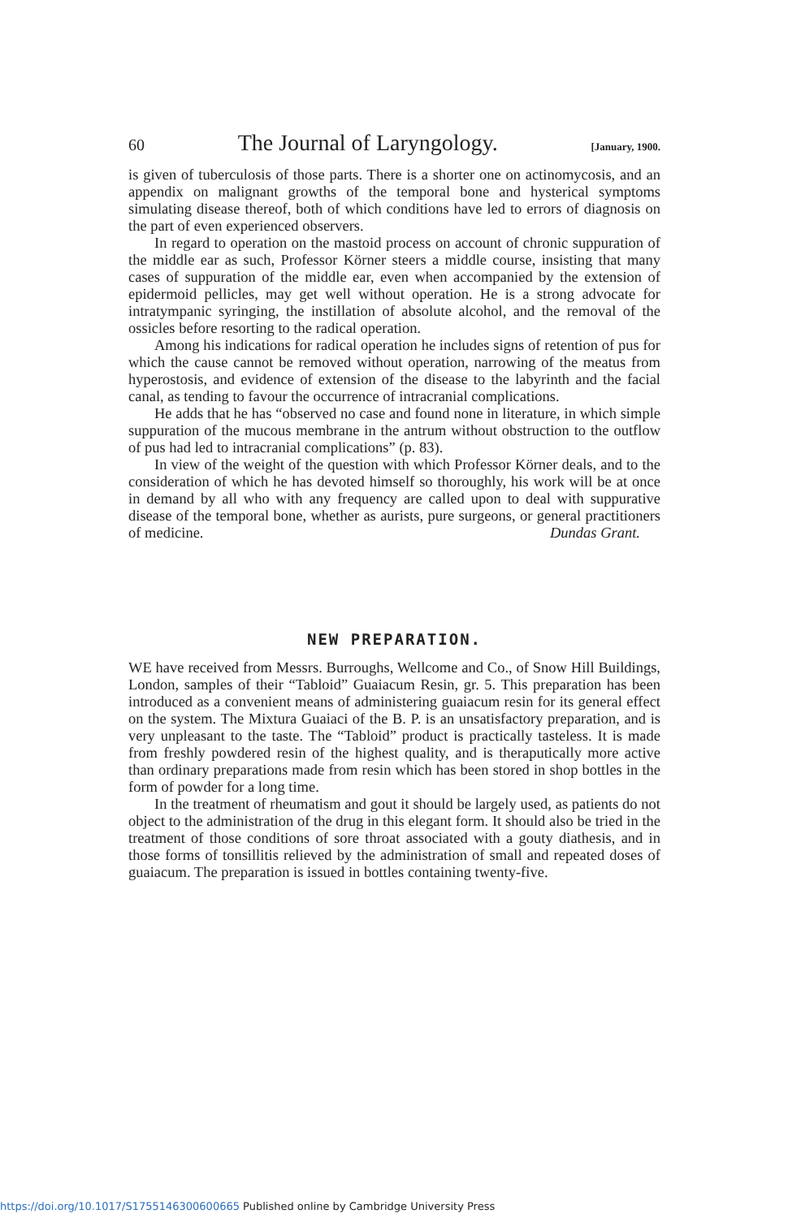60 The Journal of Laryngology. [January, 1900.
is given of tuberculosis of those parts. There is a shorter one on actinomycosis, and an appendix on malignant growths of the temporal bone and hysterical symptoms simulating disease thereof, both of which conditions have led to errors of diagnosis on the part of even experienced observers.
In regard to operation on the mastoid process on account of chronic suppuration of the middle ear as such, Professor Körner steers a middle course, insisting that many cases of suppuration of the middle ear, even when accompanied by the extension of epidermoid pellicles, may get well without operation. He is a strong advocate for intratympanic syringing, the instillation of absolute alcohol, and the removal of the ossicles before resorting to the radical operation.
Among his indications for radical operation he includes signs of retention of pus for which the cause cannot be removed without operation, narrowing of the meatus from hyperostosis, and evidence of extension of the disease to the labyrinth and the facial canal, as tending to favour the occurrence of intracranial complications.
He adds that he has “observed no case and found none in literature, in which simple suppuration of the mucous membrane in the antrum without obstruction to the outflow of pus had led to intracranial complications” (p. 83).
In view of the weight of the question with which Professor Körner deals, and to the consideration of which he has devoted himself so thoroughly, his work will be at once in demand by all who with any frequency are called upon to deal with suppurative disease of the temporal bone, whether as aurists, pure surgeons, or general practitioners of medicine. Dundas Grant.
NEW PREPARATION.
WE have received from Messrs. Burroughs, Wellcome and Co., of Snow Hill Buildings, London, samples of their “Tabloid” Guaiacum Resin, gr. 5. This preparation has been introduced as a convenient means of administering guaiacum resin for its general effect on the system. The Mixtura Guaiaci of the B. P. is an unsatisfactory preparation, and is very unpleasant to the taste. The “Tabloid” product is practically tasteless. It is made from freshly powdered resin of the highest quality, and is theraputically more active than ordinary preparations made from resin which has been stored in shop bottles in the form of powder for a long time.
In the treatment of rheumatism and gout it should be largely used, as patients do not object to the administration of the drug in this elegant form. It should also be tried in the treatment of those conditions of sore throat associated with a gouty diathesis, and in those forms of tonsillitis relieved by the administration of small and repeated doses of guaiacum. The preparation is issued in bottles containing twenty-five.
https://doi.org/10.1017/S1755146300600665 Published online by Cambridge University Press